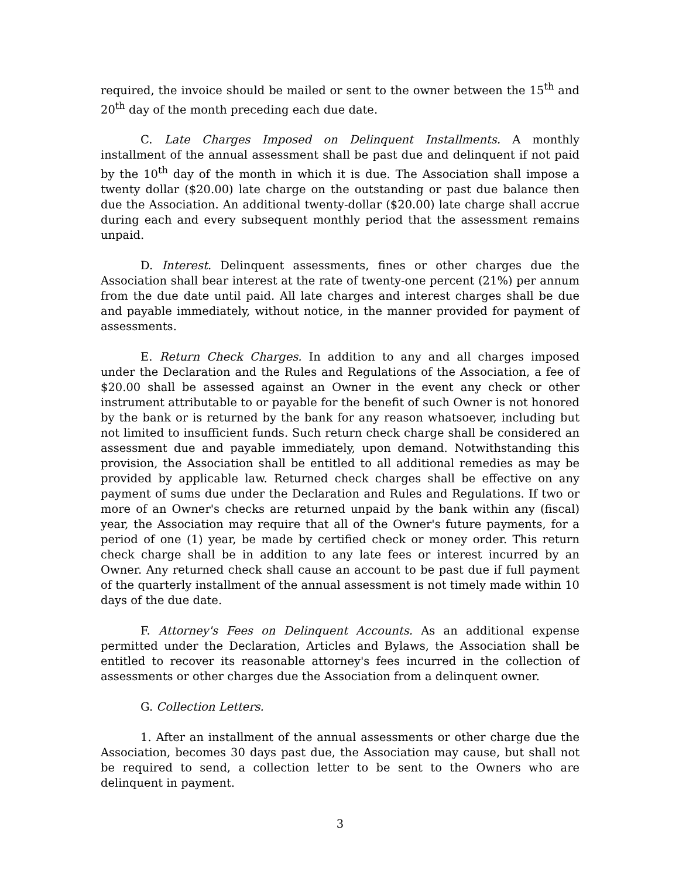required, the invoice should be mailed or sent to the owner between the 15<sup>th</sup> and 20<sup>th</sup> day of the month preceding each due date.
C. Late Charges Imposed on Delinquent Installments. A monthly installment of the annual assessment shall be past due and delinquent if not paid by the 10<sup>th</sup> day of the month in which it is due. The Association shall impose a twenty dollar ($20.00) late charge on the outstanding or past due balance then due the Association. An additional twenty-dollar ($20.00) late charge shall accrue during each and every subsequent monthly period that the assessment remains unpaid.
D. Interest. Delinquent assessments, fines or other charges due the Association shall bear interest at the rate of twenty-one percent (21%) per annum from the due date until paid. All late charges and interest charges shall be due and payable immediately, without notice, in the manner provided for payment of assessments.
E. Return Check Charges. In addition to any and all charges imposed under the Declaration and the Rules and Regulations of the Association, a fee of $20.00 shall be assessed against an Owner in the event any check or other instrument attributable to or payable for the benefit of such Owner is not honored by the bank or is returned by the bank for any reason whatsoever, including but not limited to insufficient funds. Such return check charge shall be considered an assessment due and payable immediately, upon demand. Notwithstanding this provision, the Association shall be entitled to all additional remedies as may be provided by applicable law. Returned check charges shall be effective on any payment of sums due under the Declaration and Rules and Regulations. If two or more of an Owner's checks are returned unpaid by the bank within any (fiscal) year, the Association may require that all of the Owner's future payments, for a period of one (1) year, be made by certified check or money order. This return check charge shall be in addition to any late fees or interest incurred by an Owner. Any returned check shall cause an account to be past due if full payment of the quarterly installment of the annual assessment is not timely made within 10 days of the due date.
F. Attorney's Fees on Delinquent Accounts. As an additional expense permitted under the Declaration, Articles and Bylaws, the Association shall be entitled to recover its reasonable attorney's fees incurred in the collection of assessments or other charges due the Association from a delinquent owner.
G. Collection Letters.
1. After an installment of the annual assessments or other charge due the Association, becomes 30 days past due, the Association may cause, but shall not be required to send, a collection letter to be sent to the Owners who are delinquent in payment.
3